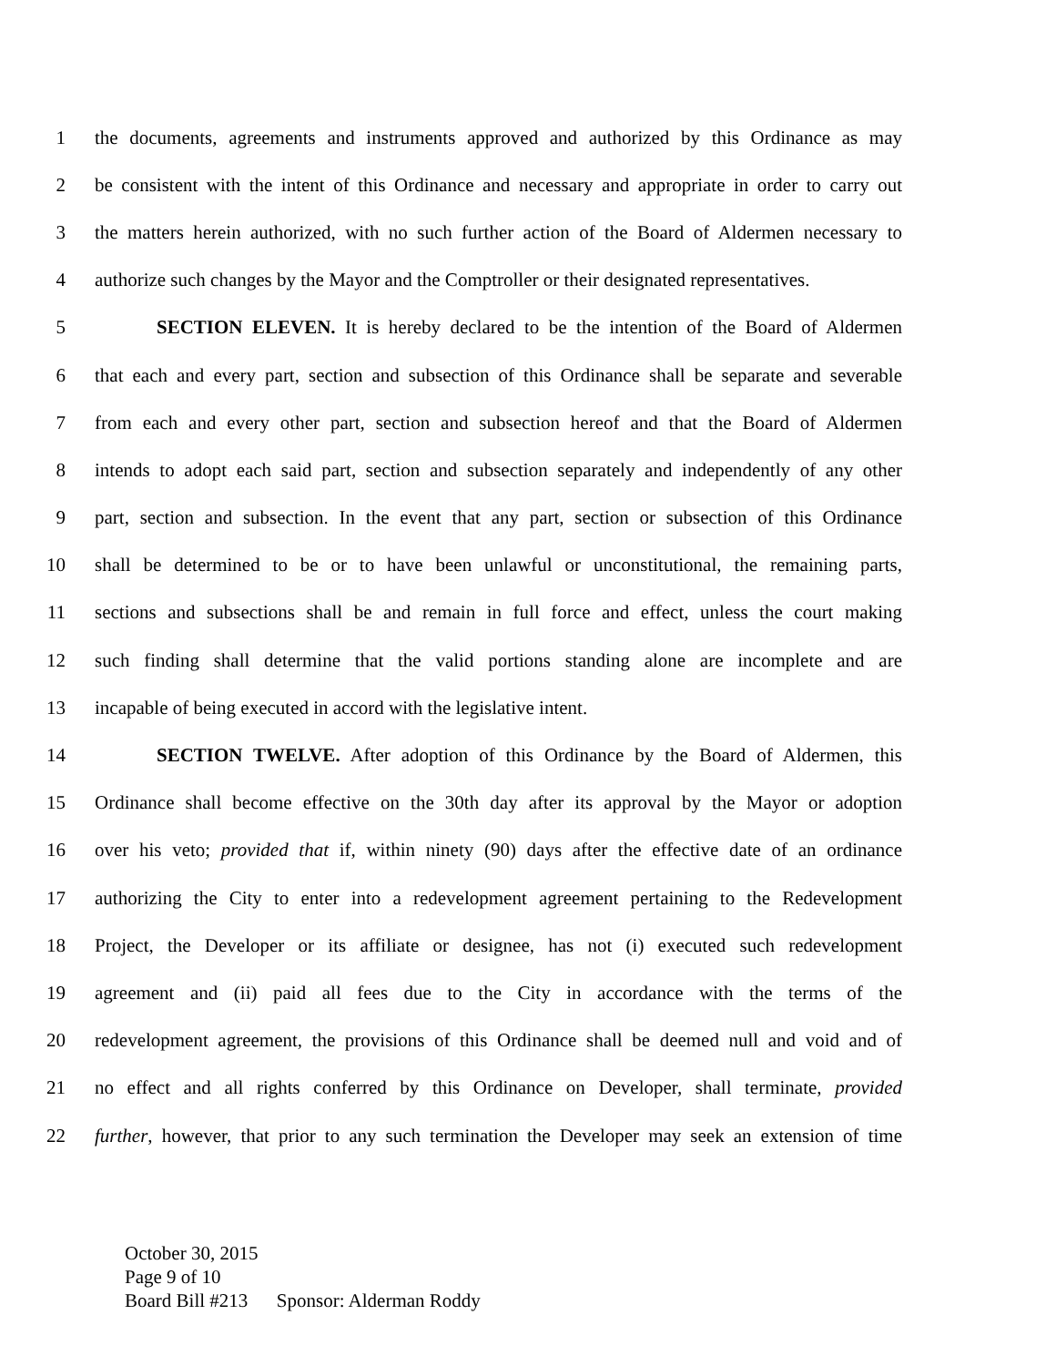1 the documents, agreements and instruments approved and authorized by this Ordinance as may
2 be consistent with the intent of this Ordinance and necessary and appropriate in order to carry out
3 the matters herein authorized, with no such further action of the Board of Aldermen necessary to
4 authorize such changes by the Mayor and the Comptroller or their designated representatives.
5 SECTION ELEVEN. It is hereby declared to be the intention of the Board of Aldermen
6 that each and every part, section and subsection of this Ordinance shall be separate and severable
7 from each and every other part, section and subsection hereof and that the Board of Aldermen
8 intends to adopt each said part, section and subsection separately and independently of any other
9 part, section and subsection. In the event that any part, section or subsection of this Ordinance
10 shall be determined to be or to have been unlawful or unconstitutional, the remaining parts,
11 sections and subsections shall be and remain in full force and effect, unless the court making
12 such finding shall determine that the valid portions standing alone are incomplete and are
13 incapable of being executed in accord with the legislative intent.
14 SECTION TWELVE. After adoption of this Ordinance by the Board of Aldermen, this
15 Ordinance shall become effective on the 30th day after its approval by the Mayor or adoption
16 over his veto; provided that if, within ninety (90) days after the effective date of an ordinance
17 authorizing the City to enter into a redevelopment agreement pertaining to the Redevelopment
18 Project, the Developer or its affiliate or designee, has not (i) executed such redevelopment
19 agreement and (ii) paid all fees due to the City in accordance with the terms of the
20 redevelopment agreement, the provisions of this Ordinance shall be deemed null and void and of
21 no effect and all rights conferred by this Ordinance on Developer, shall terminate, provided
22 further, however, that prior to any such termination the Developer may seek an extension of time
October 30, 2015
Page 9 of 10
Board Bill #213 Sponsor: Alderman Roddy